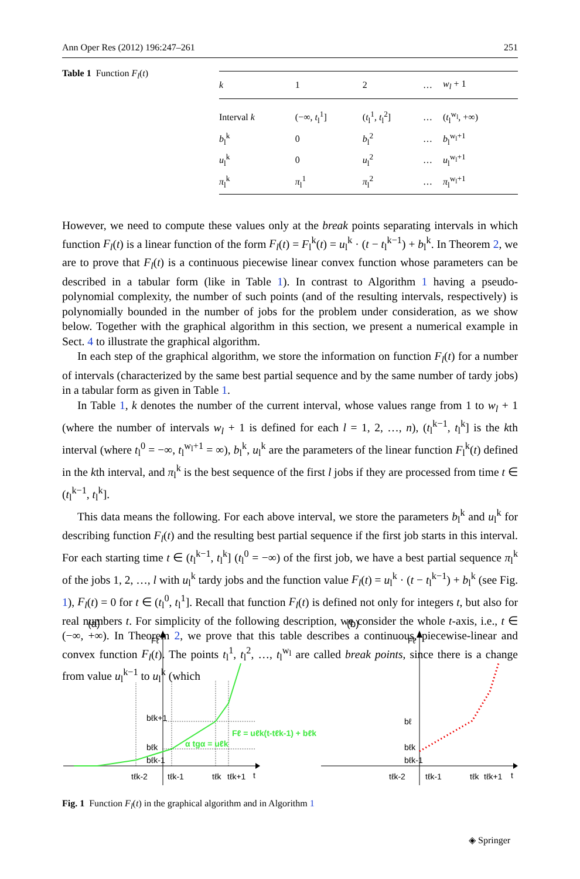Ann Oper Res (2012) 196:247–261 251
Table 1 Function F<sub>l</sub>(t)
| k | 1 | 2 | … | w<sub>l</sub> + 1 |
| --- | --- | --- | --- | --- |
| Interval k | (−∞, t<sub>l</sub><sup>1</sup>] | ( t<sub>l</sub><sup>1</sup>, t<sub>l</sub><sup>2</sup>] | … | ( t<sub>l</sub><sup>w<sub>l</sub></sup>, +∞) |
| b<sub>l</sub><sup>k</sup> | 0 | b<sub>l</sub><sup>2</sup> | … | b<sub>l</sub><sup>w<sub>l</sub>+1</sup> |
| u<sub>l</sub><sup>k</sup> | 0 | u<sub>l</sub><sup>2</sup> | … | u<sub>l</sub><sup>w<sub>l</sub>+1</sup> |
| π<sub>l</sub><sup>k</sup> | π<sub>l</sub><sup>1</sup> | π<sub>l</sub><sup>2</sup> | … | π<sub>l</sub><sup>w<sub>l</sub>+1</sup> |
However, we need to compute these values only at the break points separating intervals in which function F<sub>l</sub>(t) is a linear function of the form F<sub>l</sub>(t) = F<sub>l</sub><sup>k</sup>(t) = u<sub>l</sub><sup>k</sup> · (t − t<sub>l</sub><sup>k−1</sup>) + b<sub>l</sub><sup>k</sup>. In Theorem 2, we are to prove that F<sub>l</sub>(t) is a continuous piecewise linear convex function whose parameters can be described in a tabular form (like in Table 1). In contrast to Algorithm 1 having a pseudo-polynomial complexity, the number of such points (and of the resulting intervals, respectively) is polynomially bounded in the number of jobs for the problem under consideration, as we show below. Together with the graphical algorithm in this section, we present a numerical example in Sect. 4 to illustrate the graphical algorithm.
In each step of the graphical algorithm, we store the information on function F<sub>l</sub>(t) for a number of intervals (characterized by the same best partial sequence and by the same number of tardy jobs) in a tabular form as given in Table 1.
In Table 1, k denotes the number of the current interval, whose values range from 1 to w<sub>l</sub> + 1 (where the number of intervals w<sub>l</sub> + 1 is defined for each l = 1, 2, …, n), (t<sub>l</sub><sup>k−1</sup>, t<sub>l</sub><sup>k</sup>] is the kth interval (where t<sub>l</sub><sup>0</sup> = −∞, t<sub>l</sub><sup>w<sub>l</sub>+1</sup> = ∞), b<sub>l</sub><sup>k</sup>, u<sub>l</sub><sup>k</sup> are the parameters of the linear function F<sub>l</sub><sup>k</sup>(t) defined in the kth interval, and π<sub>l</sub><sup>k</sup> is the best sequence of the first l jobs if they are processed from time t ∈ (t<sub>l</sub><sup>k−1</sup>, t<sub>l</sub><sup>k</sup>].
This data means the following. For each above interval, we store the parameters b<sub>l</sub><sup>k</sup> and u<sub>l</sub><sup>k</sup> for describing function F<sub>l</sub>(t) and the resulting best partial sequence if the first job starts in this interval. For each starting time t ∈ (t<sub>l</sub><sup>k−1</sup>, t<sub>l</sub><sup>k</sup>] (t<sub>l</sub><sup>0</sup> = −∞) of the first job, we have a best partial sequence π<sub>l</sub><sup>k</sup> of the jobs 1, 2, …, l with u<sub>l</sub><sup>k</sup> tardy jobs and the function value F<sub>l</sub>(t) = u<sub>l</sub><sup>k</sup> · (t − t<sub>l</sub><sup>k−1</sup>) + b<sub>l</sub><sup>k</sup> (see Fig. 1), F<sub>l</sub>(t) = 0 for t ∈ (t<sub>l</sub><sup>0</sup>, t<sub>l</sub><sup>1</sup>]. Recall that function F<sub>l</sub>(t) is defined not only for integers t, but also for real numbers t. For simplicity of the following description, we consider the whole t-axis, i.e., t ∈ (−∞, +∞). In Theorem 2, we prove that this table describes a continuous, piecewise-linear and convex function F<sub>l</sub>(t). The points t<sub>l</sub><sup>1</sup>, t<sub>l</sub><sup>2</sup>, …, t<sub>l</sub><sup>w<sub>l</sub></sup> are called break points, since there is a change from value u<sub>l</sub><sup>k−1</sup> to u<sub>l</sub><sup>k</sup> (which
(a)
(b)
Fℓ
t
tℓk-2
tℓk-1
tℓk
tℓk+1
bℓk+1
bℓk
bℓk-1
α tgα = uℓk
Fℓ = uℓk(t-tℓk-1) + bℓk
Fℓ
t
tℓk-2
tℓk-1
tℓk
tℓk+1
bℓ
bℓk
bℓk-1
Fig. 1 Function F<sub>l</sub>(t) in the graphical algorithm and in Algorithm 1
◈ Springer